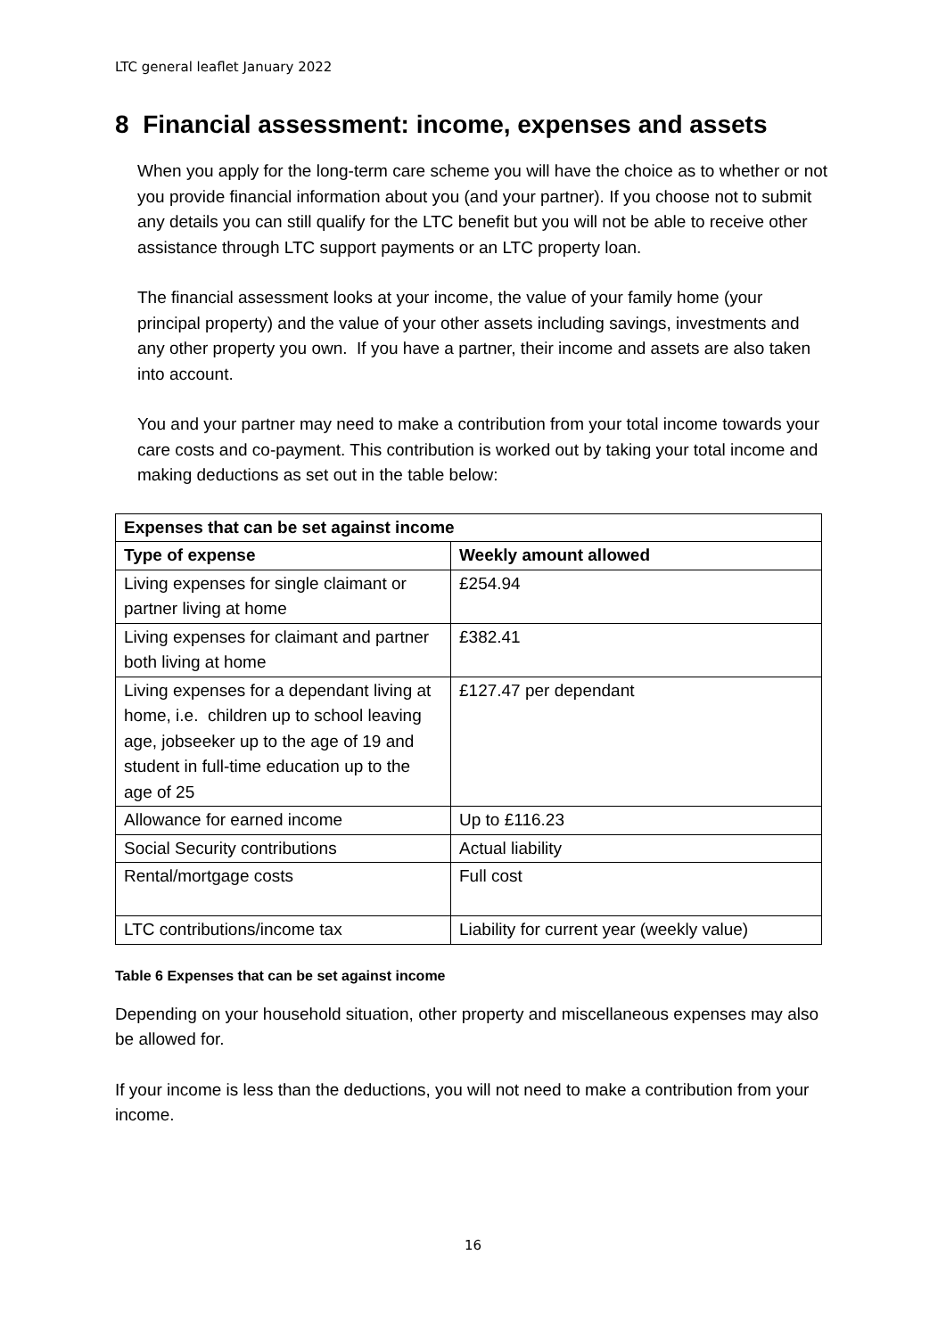LTC general leaflet January 2022
8 Financial assessment: income, expenses and assets
When you apply for the long-term care scheme you will have the choice as to whether or not you provide financial information about you (and your partner). If you choose not to submit any details you can still qualify for the LTC benefit but you will not be able to receive other assistance through LTC support payments or an LTC property loan.
The financial assessment looks at your income, the value of your family home (your principal property) and the value of your other assets including savings, investments and any other property you own. If you have a partner, their income and assets are also taken into account.
You and your partner may need to make a contribution from your total income towards your care costs and co-payment. This contribution is worked out by taking your total income and making deductions as set out in the table below:
| Expenses that can be set against income | |
| --- | --- |
| Type of expense | Weekly amount allowed |
| Living expenses for single claimant or partner living at home | £254.94 |
| Living expenses for claimant and partner both living at home | £382.41 |
| Living expenses for a dependant living at home, i.e. children up to school leaving age, jobseeker up to the age of 19 and student in full-time education up to the age of 25 | £127.47 per dependant |
| Allowance for earned income | Up to £116.23 |
| Social Security contributions | Actual liability |
| Rental/mortgage costs | Full cost |
| LTC contributions/income tax | Liability for current year (weekly value) |
Table 6 Expenses that can be set against income
Depending on your household situation, other property and miscellaneous expenses may also be allowed for.
If your income is less than the deductions, you will not need to make a contribution from your income.
16